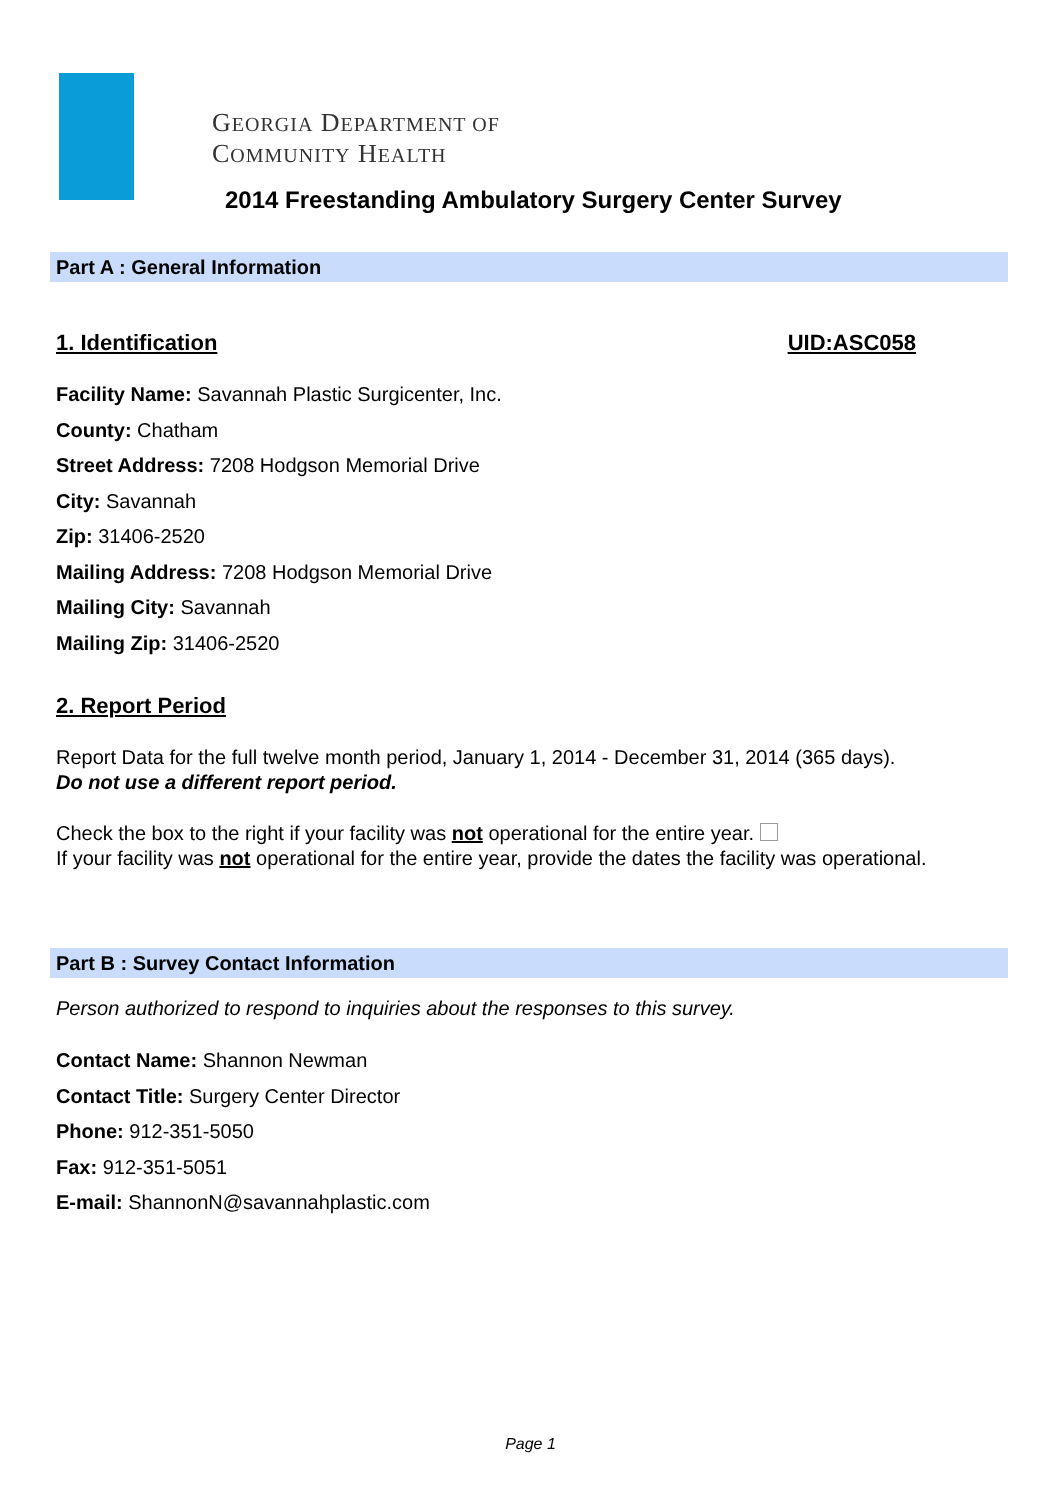GEORGIA DEPARTMENT OF
COMMUNITY HEALTH
2014 Freestanding Ambulatory Surgery Center Survey
Part A : General Information
1. Identification UID:ASC058
Facility Name: Savannah Plastic Surgicenter, Inc.
County: Chatham
Street Address: 7208 Hodgson Memorial Drive
City: Savannah
Zip: 31406-2520
Mailing Address: 7208 Hodgson Memorial Drive
Mailing City: Savannah
Mailing Zip: 31406-2520
2. Report Period
Report Data for the full twelve month period, January 1, 2014 - December 31, 2014 (365 days).
Do not use a different report period.
Check the box to the right if your facility was not operational for the entire year.
If your facility was not operational for the entire year, provide the dates the facility was operational.
Part B : Survey Contact Information
Person authorized to respond to inquiries about the responses to this survey.
Contact Name: Shannon Newman
Contact Title: Surgery Center Director
Phone: 912-351-5050
Fax: 912-351-5051
E-mail: ShannonN@savannahplastic.com
Page 1